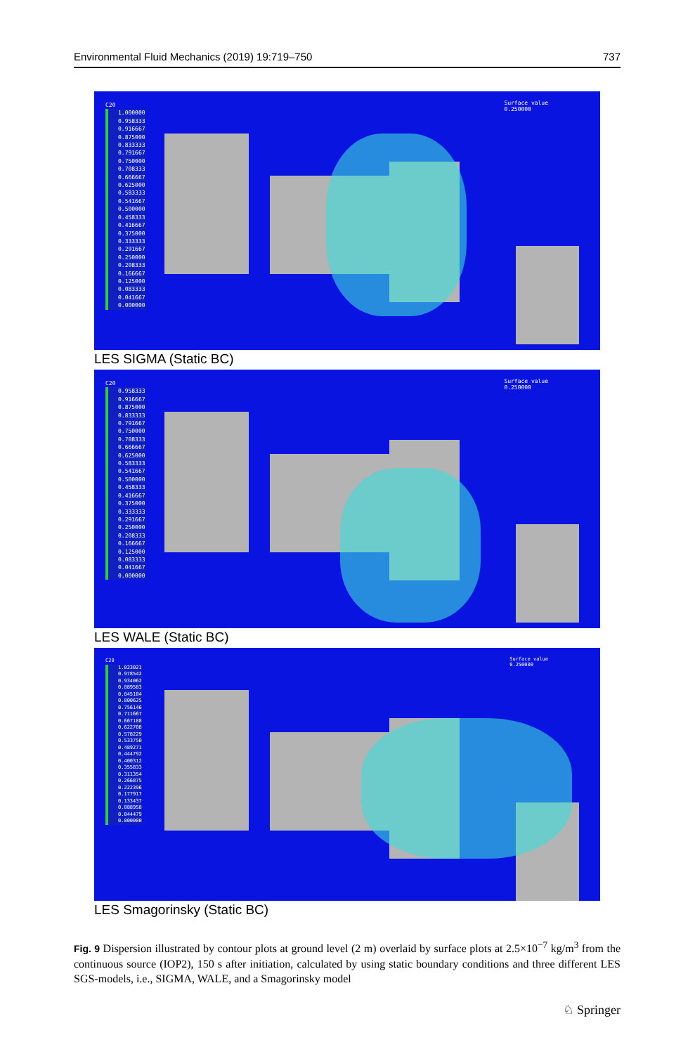Environmental Fluid Mechanics (2019) 19:719–750 737
C20
1.000000
0.958333
0.916667
0.875000
0.833333
0.791667
0.750000
0.708333
0.666667
0.625000
0.583333
0.541667
0.500000
0.458333
0.416667
0.375000
0.333333
0.291667
0.250000
0.208333
0.166667
0.125000
0.083333
0.041667
0.000000
Surface value
0.250000
LES SIGMA (Static BC)
C20
0.958333
0.916667
0.875000
0.833333
0.791667
0.750000
0.708333
0.666667
0.625000
0.583333
0.541667
0.500000
0.458333
0.416667
0.375000
0.333333
0.291667
0.250000
0.208333
0.166667
0.125000
0.083333
0.041667
0.000000
Surface value
0.250000
LES WALE (Static BC)
C20
1.023021
0.978542
0.934062
0.889583
0.845104
0.800625
0.756146
0.711667
0.667188
0.622708
0.578229
0.533750
0.489271
0.444792
0.400312
0.355833
0.311354
0.266875
0.222396
0.177917
0.133437
0.088958
0.044479
0.000000
Surface value
0.250000
LES Smagorinsky (Static BC)
Fig. 9 Dispersion illustrated by contour plots at ground level (2 m) overlaid by surface plots at 2.5×10<sup>−7</sup> kg/m<sup>3</sup> from the continuous source (IOP2), 150 s after initiation, calculated by using static boundary conditions and three different LES SGS-models, i.e., SIGMA, WALE, and a Smagorinsky model
♘ Springer